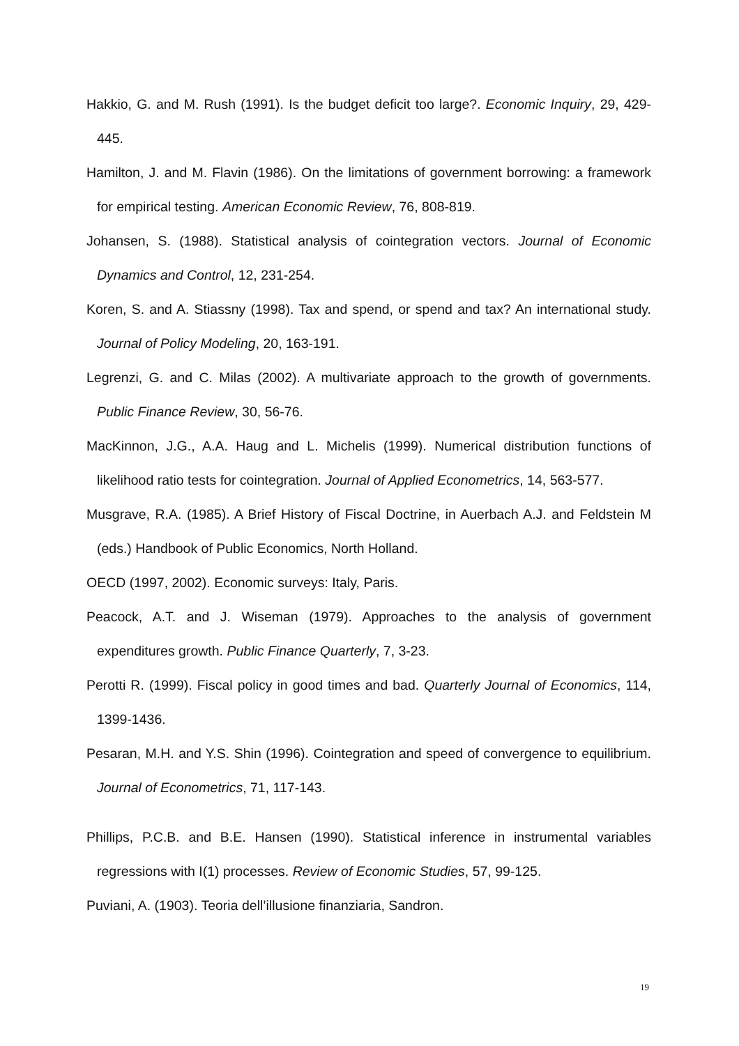Hakkio, G. and M. Rush (1991). Is the budget deficit too large?. Economic Inquiry, 29, 429-445.
Hamilton, J. and M. Flavin (1986). On the limitations of government borrowing: a framework for empirical testing. American Economic Review, 76, 808-819.
Johansen, S. (1988). Statistical analysis of cointegration vectors. Journal of Economic Dynamics and Control, 12, 231-254.
Koren, S. and A. Stiassny (1998). Tax and spend, or spend and tax? An international study. Journal of Policy Modeling, 20, 163-191.
Legrenzi, G. and C. Milas (2002). A multivariate approach to the growth of governments. Public Finance Review, 30, 56-76.
MacKinnon, J.G., A.A. Haug and L. Michelis (1999). Numerical distribution functions of likelihood ratio tests for cointegration. Journal of Applied Econometrics, 14, 563-577.
Musgrave, R.A. (1985). A Brief History of Fiscal Doctrine, in Auerbach A.J. and Feldstein M (eds.) Handbook of Public Economics, North Holland.
OECD (1997, 2002). Economic surveys: Italy, Paris.
Peacock, A.T. and J. Wiseman (1979). Approaches to the analysis of government expenditures growth. Public Finance Quarterly, 7, 3-23.
Perotti R. (1999). Fiscal policy in good times and bad. Quarterly Journal of Economics, 114, 1399-1436.
Pesaran, M.H. and Y.S. Shin (1996). Cointegration and speed of convergence to equilibrium. Journal of Econometrics, 71, 117-143.
Phillips, P.C.B. and B.E. Hansen (1990). Statistical inference in instrumental variables regressions with I(1) processes. Review of Economic Studies, 57, 99-125.
Puviani, A. (1903). Teoria dell’illusione finanziaria, Sandron.
19